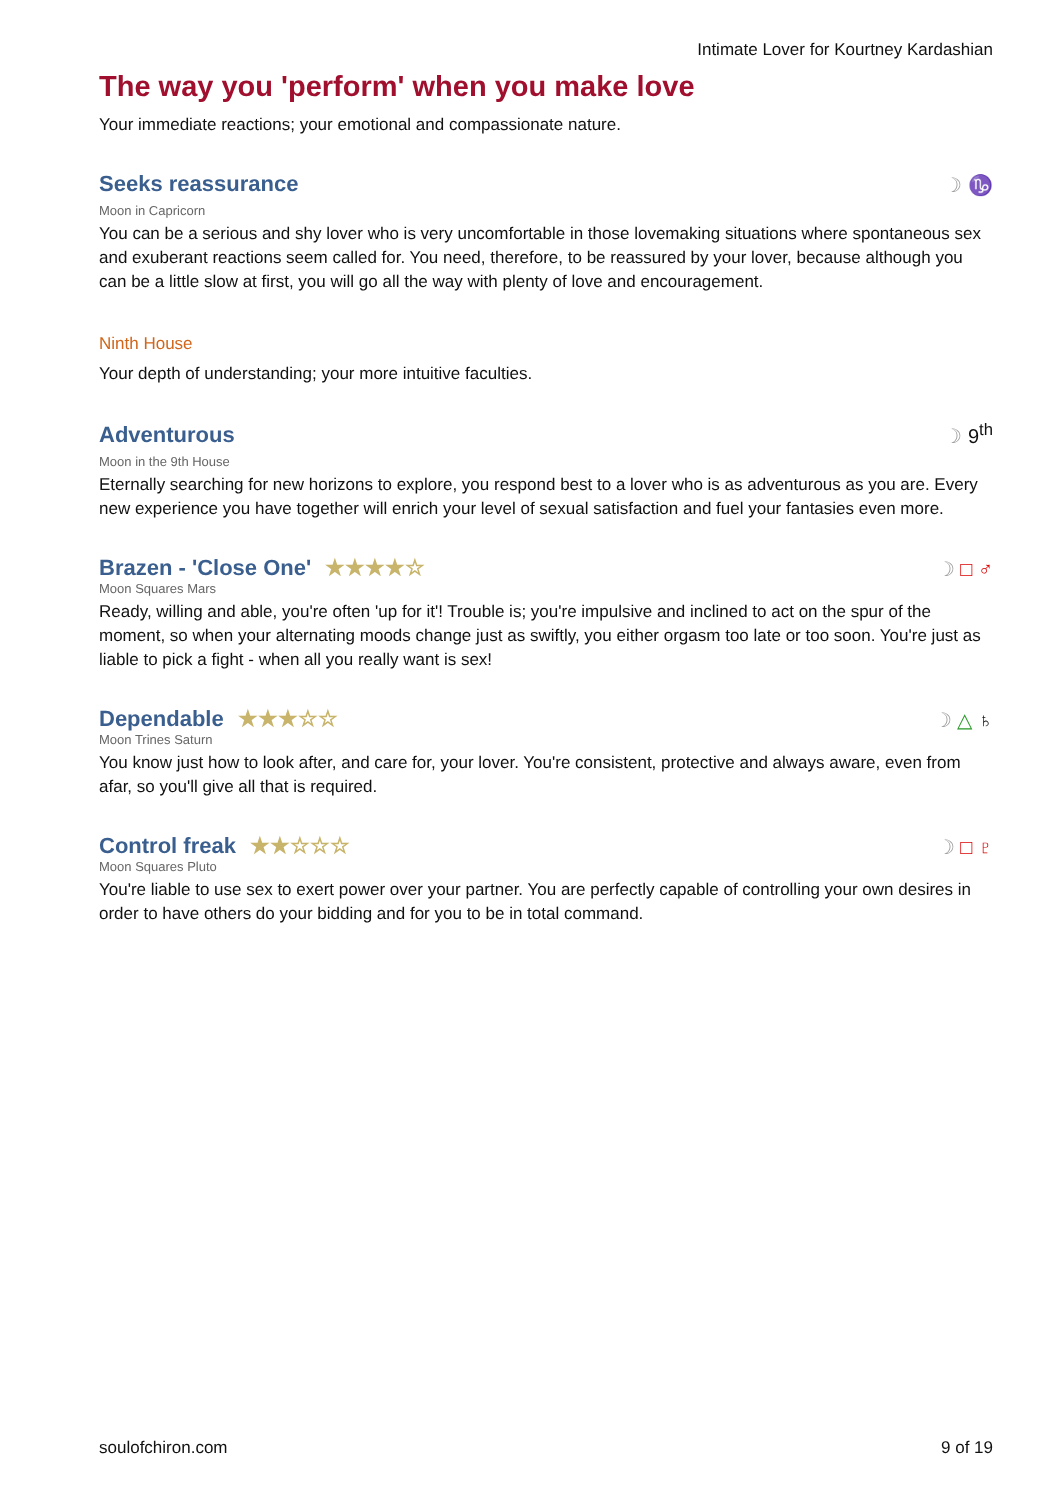Intimate Lover for Kourtney Kardashian
The way you 'perform' when you make love
Your immediate reactions; your emotional and compassionate nature.
Seeks reassurance
☽ ♑
Moon in Capricorn
You can be a serious and shy lover who is very uncomfortable in those lovemaking situations where spontaneous sex and exuberant reactions seem called for. You need, therefore, to be reassured by your lover, because although you can be a little slow at first, you will go all the way with plenty of love and encouragement.
Ninth House
Your depth of understanding; your more intuitive faculties.
Adventurous
☽ 9<sup>th</sup>
Moon in the 9th House
Eternally searching for new horizons to explore, you respond best to a lover who is as adventurous as you are. Every new experience you have together will enrich your level of sexual satisfaction and fuel your fantasies even more.
Brazen - 'Close One' ★★★★☆
☽ □ ♂
Moon Squares Mars
Ready, willing and able, you're often 'up for it'! Trouble is; you're impulsive and inclined to act on the spur of the moment, so when your alternating moods change just as swiftly, you either orgasm too late or too soon. You're just as liable to pick a fight - when all you really want is sex!
Dependable ★★★☆☆
☽ △ ♄
Moon Trines Saturn
You know just how to look after, and care for, your lover. You're consistent, protective and always aware, even from afar, so you'll give all that is required.
Control freak ★★☆☆☆
☽ □ ♇
Moon Squares Pluto
You're liable to use sex to exert power over your partner. You are perfectly capable of controlling your own desires in order to have others do your bidding and for you to be in total command.
soulofchiron.com 9 of 19